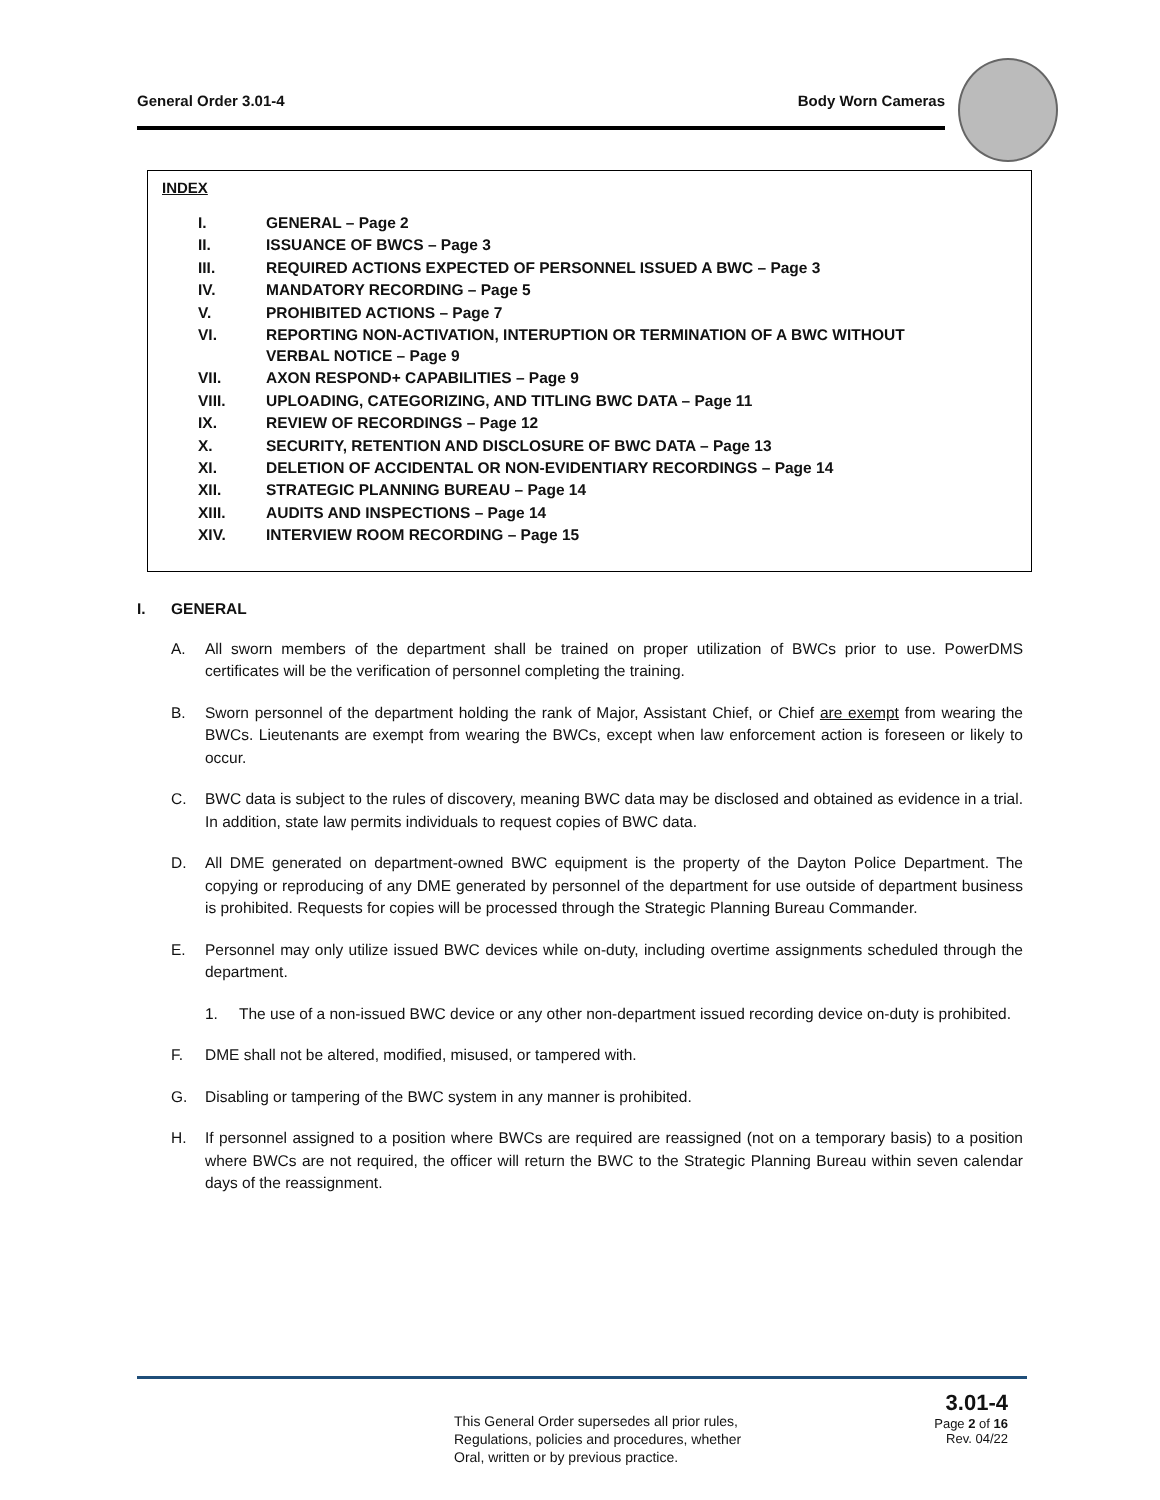General Order 3.01-4 Body Worn Cameras
INDEX
| I. | GENERAL – Page 2 |
| II. | ISSUANCE OF BWCS – Page 3 |
| III. | REQUIRED ACTIONS EXPECTED OF PERSONNEL ISSUED A BWC – Page 3 |
| IV. | MANDATORY RECORDING – Page 5 |
| V. | PROHIBITED ACTIONS – Page 7 |
| VI. | REPORTING NON-ACTIVATION, INTERUPTION OR TERMINATION OF A BWC WITHOUT VERBAL NOTICE – Page 9 |
| VII. | AXON RESPOND+ CAPABILITIES – Page 9 |
| VIII. | UPLOADING, CATEGORIZING, AND TITLING BWC DATA – Page 11 |
| IX. | REVIEW OF RECORDINGS – Page 12 |
| X. | SECURITY, RETENTION AND DISCLOSURE OF BWC DATA – Page 13 |
| XI. | DELETION OF ACCIDENTAL OR NON-EVIDENTIARY RECORDINGS – Page 14 |
| XII. | STRATEGIC PLANNING BUREAU – Page 14 |
| XIII. | AUDITS AND INSPECTIONS – Page 14 |
| XIV. | INTERVIEW ROOM RECORDING – Page 15 |
I. GENERAL
A. All sworn members of the department shall be trained on proper utilization of BWCs prior to use. PowerDMS certificates will be the verification of personnel completing the training.
B. Sworn personnel of the department holding the rank of Major, Assistant Chief, or Chief are exempt from wearing the BWCs. Lieutenants are exempt from wearing the BWCs, except when law enforcement action is foreseen or likely to occur.
C. BWC data is subject to the rules of discovery, meaning BWC data may be disclosed and obtained as evidence in a trial. In addition, state law permits individuals to request copies of BWC data.
D. All DME generated on department-owned BWC equipment is the property of the Dayton Police Department. The copying or reproducing of any DME generated by personnel of the department for use outside of department business is prohibited. Requests for copies will be processed through the Strategic Planning Bureau Commander.
E. Personnel may only utilize issued BWC devices while on-duty, including overtime assignments scheduled through the department.
1. The use of a non-issued BWC device or any other non-department issued recording device on-duty is prohibited.
F. DME shall not be altered, modified, misused, or tampered with.
G. Disabling or tampering of the BWC system in any manner is prohibited.
H. If personnel assigned to a position where BWCs are required are reassigned (not on a temporary basis) to a position where BWCs are not required, the officer will return the BWC to the Strategic Planning Bureau within seven calendar days of the reassignment.
This General Order supersedes all prior rules,
Regulations, policies and procedures, whether
Oral, written or by previous practice.
3.01-4
Page 2 of 16
Rev. 04/22